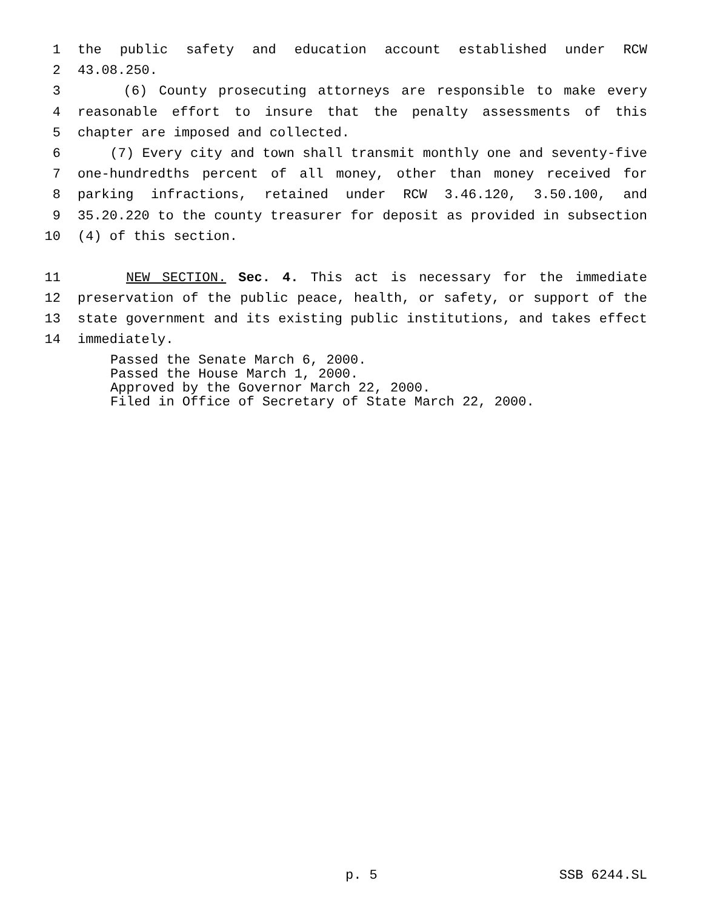1 the public safety and education account established under RCW
2 43.08.250.
3 (6) County prosecuting attorneys are responsible to make every
4 reasonable effort to insure that the penalty assessments of this
5 chapter are imposed and collected.
6 (7) Every city and town shall transmit monthly one and seventy-five
7 one-hundredths percent of all money, other than money received for
8 parking infractions, retained under RCW 3.46.120, 3.50.100, and
9 35.20.220 to the county treasurer for deposit as provided in subsection
10 (4) of this section.
11 NEW SECTION. Sec. 4. This act is necessary for the immediate
12 preservation of the public peace, health, or safety, or support of the
13 state government and its existing public institutions, and takes effect
14 immediately.
Passed the Senate March 6, 2000.
Passed the House March 1, 2000.
Approved by the Governor March 22, 2000.
Filed in Office of Secretary of State March 22, 2000.
p. 5 SSB 6244.SL